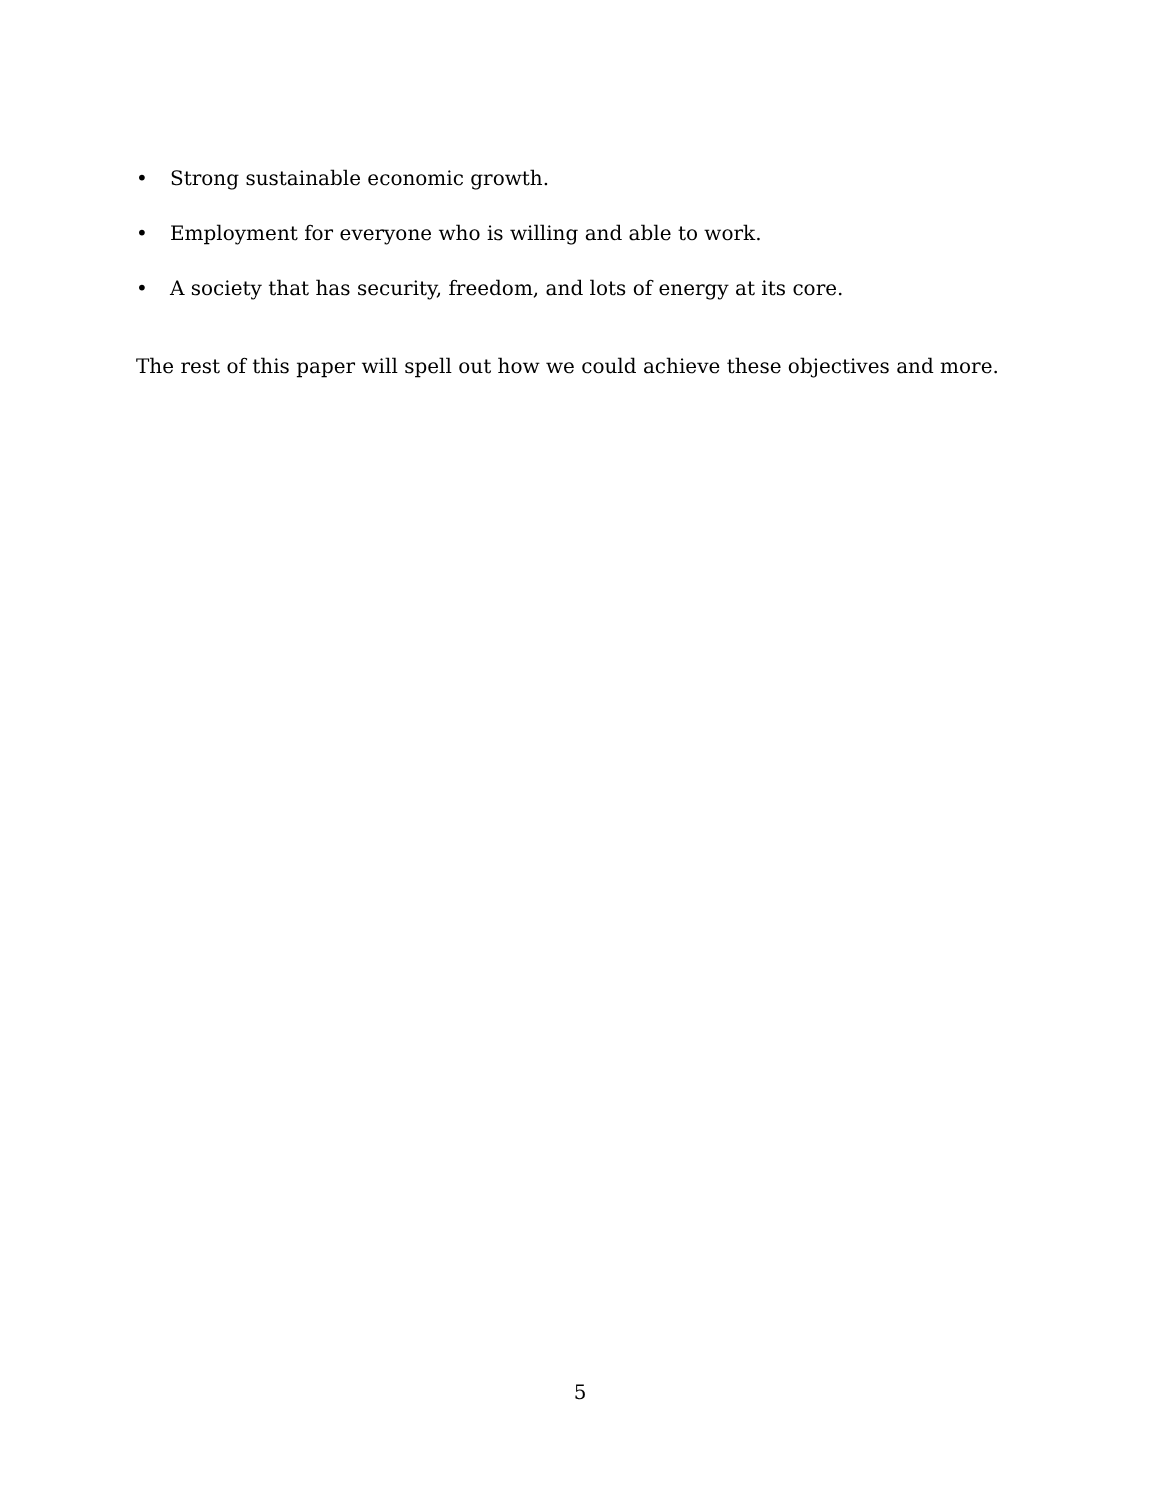• Strong sustainable economic growth.
• Employment for everyone who is willing and able to work.
• A society that has security, freedom, and lots of energy at its core.
The rest of this paper will spell out how we could achieve these objectives and more.
5